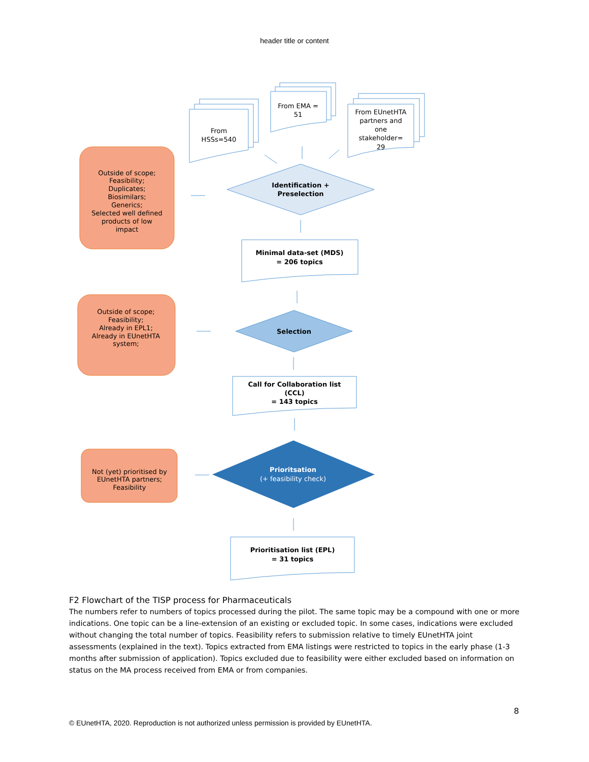header title or content
From
HSSs=540
From EMA =
51
From EUnetHTA
partners and
one
stakeholder=
29
Outside of scope;
Feasibility;
Duplicates;
Biosimilars;
Generics;
Selected well defined
products of low
impact
Identification +
Preselection
Minimal data-set (MDS)
= 206 topics
Selection
Call for Collaboration list
(CCL)
= 143 topics
Prioritsation
Prioritisation list (EPL)
= 31 topics
(+ feasibility check)
Outside of scope;
Feasibility;
Already in EPL1;
Already in EUnetHTA
system;
Not (yet) prioritised by
EUnetHTA partners;
Feasibility
F2 Flowchart of the TISP process for Pharmaceuticals
The numbers refer to numbers of topics processed during the pilot. The same topic may be a compound with one or more indications. One topic can be a line-extension of an existing or excluded topic. In some cases, indications were excluded without changing the total number of topics. Feasibility refers to submission relative to timely EUnetHTA joint assessments (explained in the text). Topics extracted from EMA listings were restricted to topics in the early phase (1-3 months after submission of application). Topics excluded due to feasibility were either excluded based on information on status on the MA process received from EMA or from companies.
8
© EUnetHTA, 2020. Reproduction is not authorized unless permission is provided by EUnetHTA.